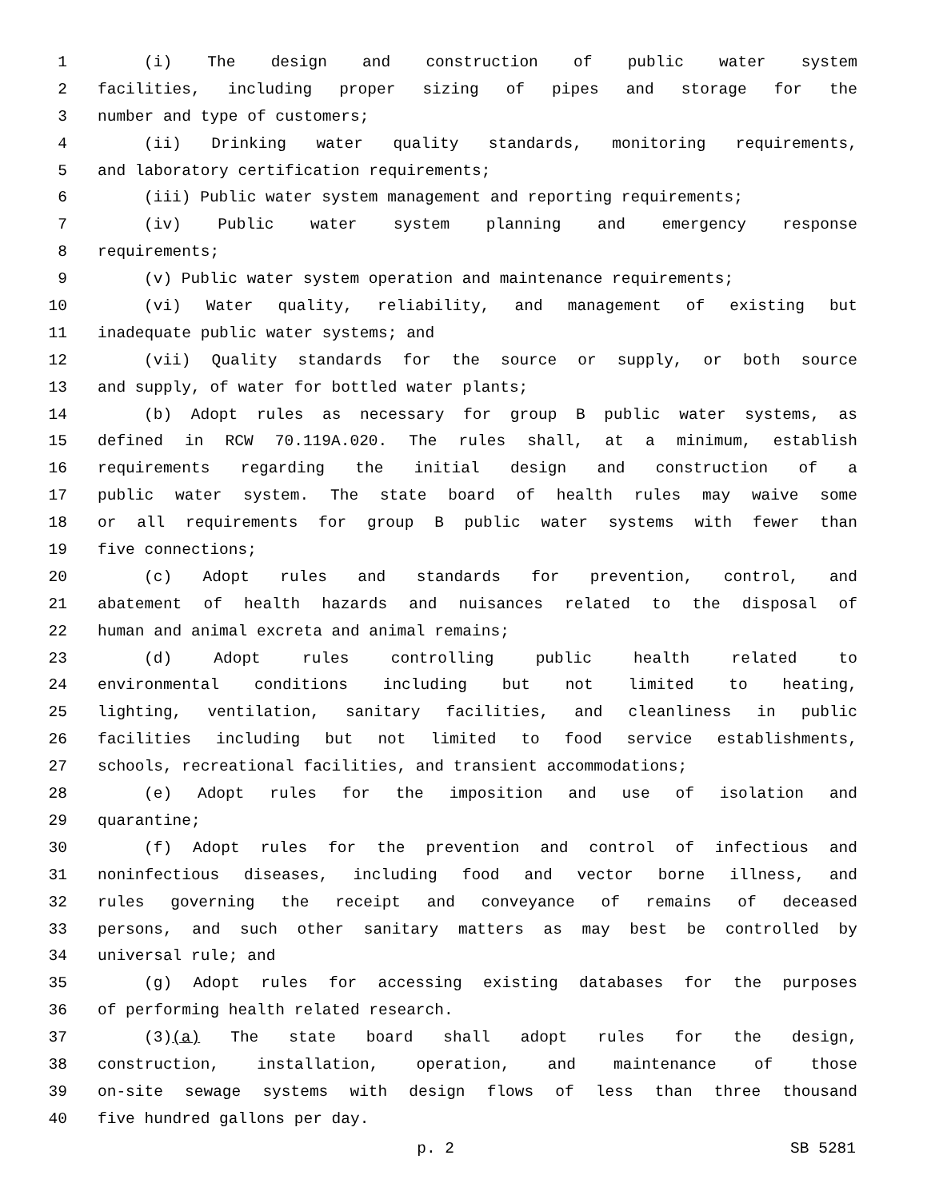1 (i) The design and construction of public water system
2 facilities, including proper sizing of pipes and storage for the
3 number and type of customers;
4 (ii) Drinking water quality standards, monitoring requirements,
5 and laboratory certification requirements;
6 (iii) Public water system management and reporting requirements;
7 (iv) Public water system planning and emergency response
8 requirements;
9 (v) Public water system operation and maintenance requirements;
10 (vi) Water quality, reliability, and management of existing but
11 inadequate public water systems; and
12 (vii) Quality standards for the source or supply, or both source
13 and supply, of water for bottled water plants;
14 (b) Adopt rules as necessary for group B public water systems, as
15 defined in RCW 70.119A.020. The rules shall, at a minimum, establish
16 requirements regarding the initial design and construction of a
17 public water system. The state board of health rules may waive some
18 or all requirements for group B public water systems with fewer than
19 five connections;
20 (c) Adopt rules and standards for prevention, control, and
21 abatement of health hazards and nuisances related to the disposal of
22 human and animal excreta and animal remains;
23 (d) Adopt rules controlling public health related to
24 environmental conditions including but not limited to heating,
25 lighting, ventilation, sanitary facilities, and cleanliness in public
26 facilities including but not limited to food service establishments,
27 schools, recreational facilities, and transient accommodations;
28 (e) Adopt rules for the imposition and use of isolation and
29 quarantine;
30 (f) Adopt rules for the prevention and control of infectious and
31 noninfectious diseases, including food and vector borne illness, and
32 rules governing the receipt and conveyance of remains of deceased
33 persons, and such other sanitary matters as may best be controlled by
34 universal rule; and
35 (g) Adopt rules for accessing existing databases for the purposes
36 of performing health related research.
37 (3)(a) The state board shall adopt rules for the design,
38 construction, installation, operation, and maintenance of those
39 on-site sewage systems with design flows of less than three thousand
40 five hundred gallons per day.
p. 2 SB 5281